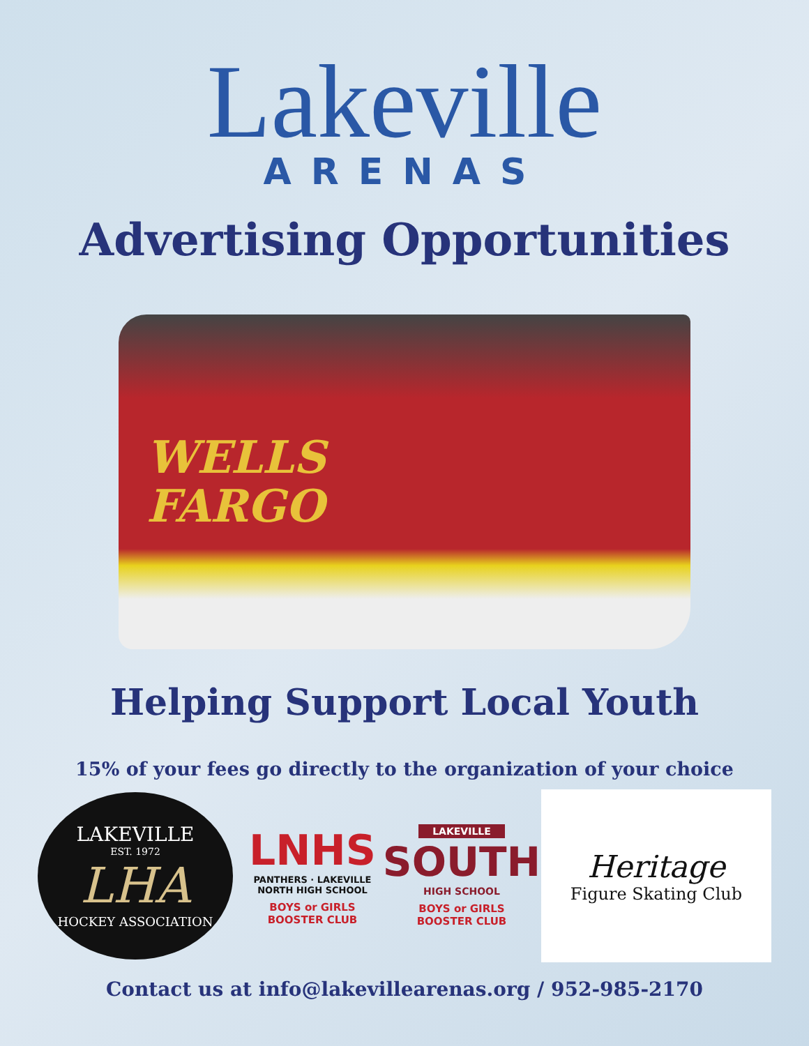Lakeville
ARENAS
Advertising Opportunities
WELLS
FARGO
Helping Support Local Youth
15% of your fees go directly to the organization of your choice
LAKEVILLE
EST. 1972
LHA
HOCKEY ASSOCIATION
LNHS
PANTHERS · LAKEVILLE NORTH HIGH SCHOOL
BOYS or GIRLS
BOOSTER CLUB
LAKEVILLE
SOUTH
HIGH SCHOOL
BOYS or GIRLS
BOOSTER CLUB
Heritage
Figure Skating Club
Contact us at info@lakevillearenas.org / 952-985-2170